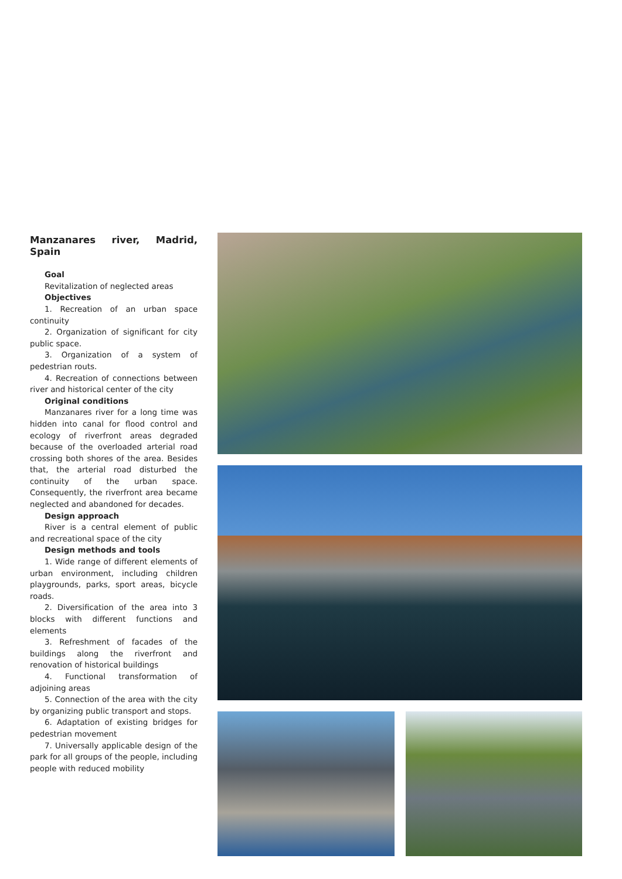Manzanares river, Madrid, Spain
Goal
Revitalization of neglected areas
Objectives
1. Recreation of an urban space continuity
2. Organization of significant for city public space.
3. Organization of a system of pedestrian routs.
4. Recreation of connections between river and historical center of the city
Original conditions
Manzanares river for a long time was hidden into canal for flood control and ecology of riverfront areas degraded because of the overloaded arterial road crossing both shores of the area. Besides that, the arterial road disturbed the continuity of the urban space. Consequently, the riverfront area became neglected and abandoned for decades.
Design approach
River is a central element of public and recreational space of the city
Design methods and tools
1. Wide range of different elements of urban environment, including children playgrounds, parks, sport areas, bicycle roads.
2. Diversification of the area into 3 blocks with different functions and elements
3. Refreshment of facades of the buildings along the riverfront and renovation of historical buildings
4. Functional transformation of adjoining areas
5. Connection of the area with the city by organizing public transport and stops.
6. Adaptation of existing bridges for pedestrian movement
7. Universally applicable design of the park for all groups of the people, including people with reduced mobility